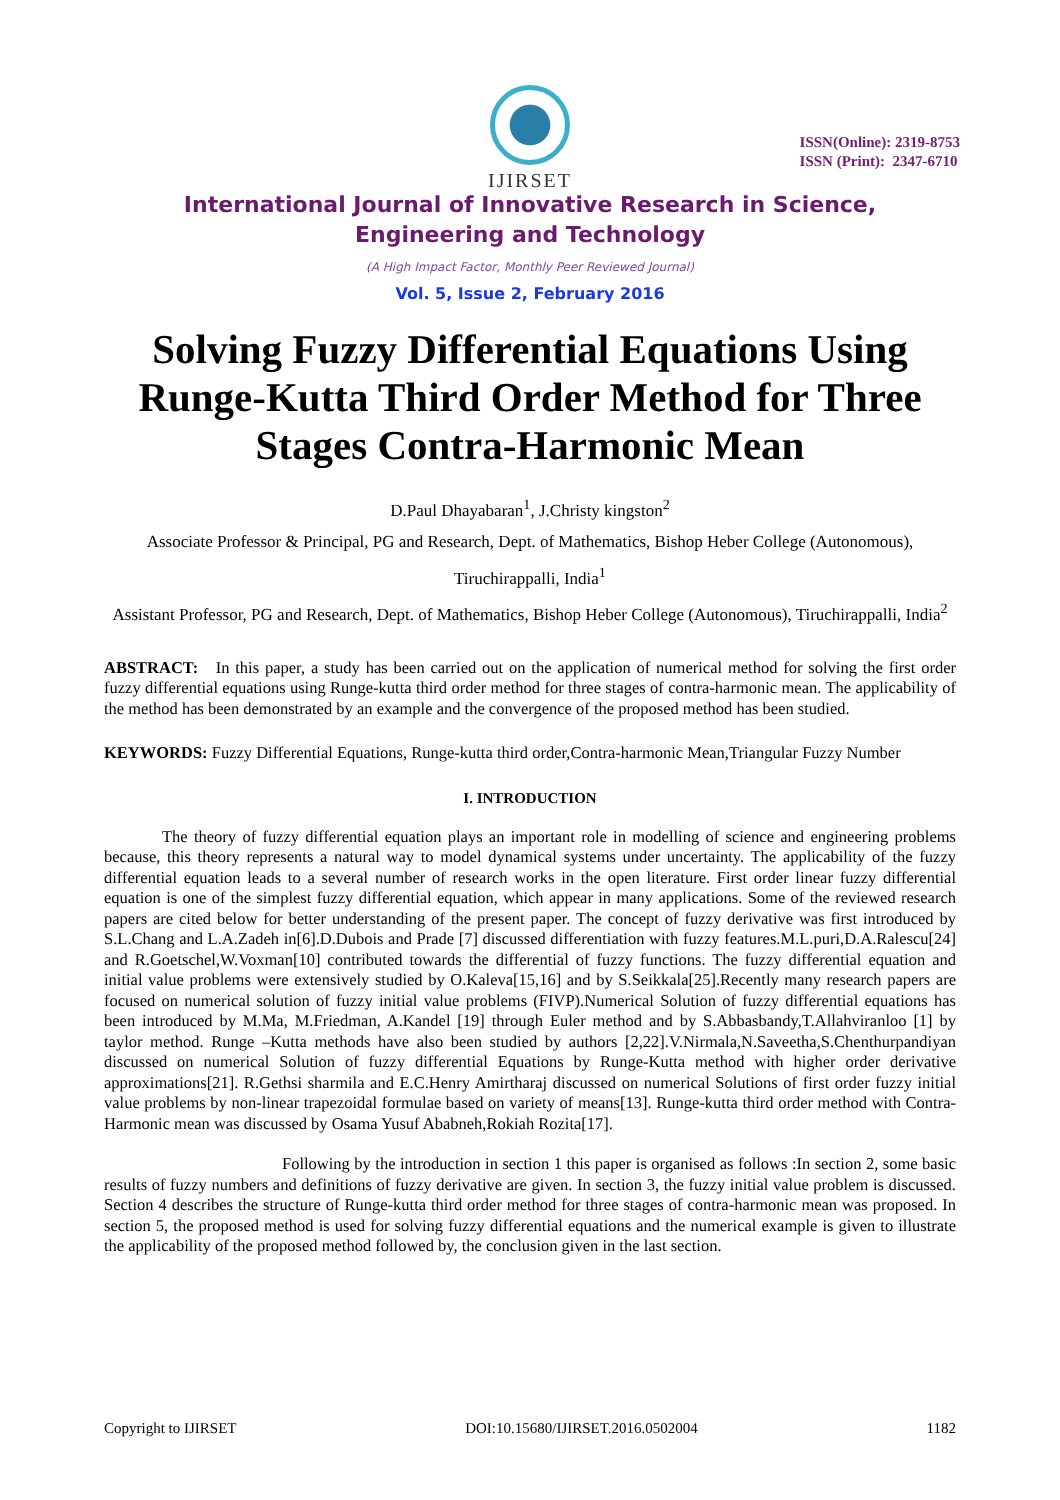IJIRSET
ISSN(Online): 2319-8753
ISSN (Print): 2347-6710
International Journal of Innovative Research in Science,
Engineering and Technology
(A High Impact Factor, Monthly Peer Reviewed Journal)
Vol. 5, Issue 2, February 2016
Solving Fuzzy Differential Equations Using Runge-Kutta Third Order Method for Three Stages Contra-Harmonic Mean
D.Paul Dhayabaran<sup>1</sup>, J.Christy kingston<sup>2</sup>
Associate Professor & Principal, PG and Research, Dept. of Mathematics, Bishop Heber College (Autonomous), Tiruchirappalli, India<sup>1</sup>
Assistant Professor, PG and Research, Dept. of Mathematics, Bishop Heber College (Autonomous), Tiruchirappalli, India<sup>2</sup>
ABSTRACT: In this paper, a study has been carried out on the application of numerical method for solving the first order fuzzy differential equations using Runge-kutta third order method for three stages of contra-harmonic mean. The applicability of the method has been demonstrated by an example and the convergence of the proposed method has been studied.
KEYWORDS: Fuzzy Differential Equations, Runge-kutta third order,Contra-harmonic Mean,Triangular Fuzzy Number
I. INTRODUCTION
The theory of fuzzy differential equation plays an important role in modelling of science and engineering problems because, this theory represents a natural way to model dynamical systems under uncertainty. The applicability of the fuzzy differential equation leads to a several number of research works in the open literature. First order linear fuzzy differential equation is one of the simplest fuzzy differential equation, which appear in many applications. Some of the reviewed research papers are cited below for better understanding of the present paper. The concept of fuzzy derivative was first introduced by S.L.Chang and L.A.Zadeh in[6].D.Dubois and Prade [7] discussed differentiation with fuzzy features.M.L.puri,D.A.Ralescu[24] and R.Goetschel,W.Voxman[10] contributed towards the differential of fuzzy functions. The fuzzy differential equation and initial value problems were extensively studied by O.Kaleva[15,16] and by S.Seikkala[25].Recently many research papers are focused on numerical solution of fuzzy initial value problems (FIVP).Numerical Solution of fuzzy differential equations has been introduced by M.Ma, M.Friedman, A.Kandel [19] through Euler method and by S.Abbasbandy,T.Allahviranloo [1] by taylor method. Runge –Kutta methods have also been studied by authors [2,22].V.Nirmala,N.Saveetha,S.Chenthurpandiyan discussed on numerical Solution of fuzzy differential Equations by Runge-Kutta method with higher order derivative approximations[21]. R.Gethsi sharmila and E.C.Henry Amirtharaj discussed on numerical Solutions of first order fuzzy initial value problems by non-linear trapezoidal formulae based on variety of means[13]. Runge-kutta third order method with Contra-Harmonic mean was discussed by Osama Yusuf Ababneh,Rokiah Rozita[17].
Following by the introduction in section 1 this paper is organised as follows :In section 2, some basic results of fuzzy numbers and definitions of fuzzy derivative are given. In section 3, the fuzzy initial value problem is discussed. Section 4 describes the structure of Runge-kutta third order method for three stages of contra-harmonic mean was proposed. In section 5, the proposed method is used for solving fuzzy differential equations and the numerical example is given to illustrate the applicability of the proposed method followed by, the conclusion given in the last section.
Copyright to IJIRSET DOI:10.15680/IJIRSET.2016.0502004 1182